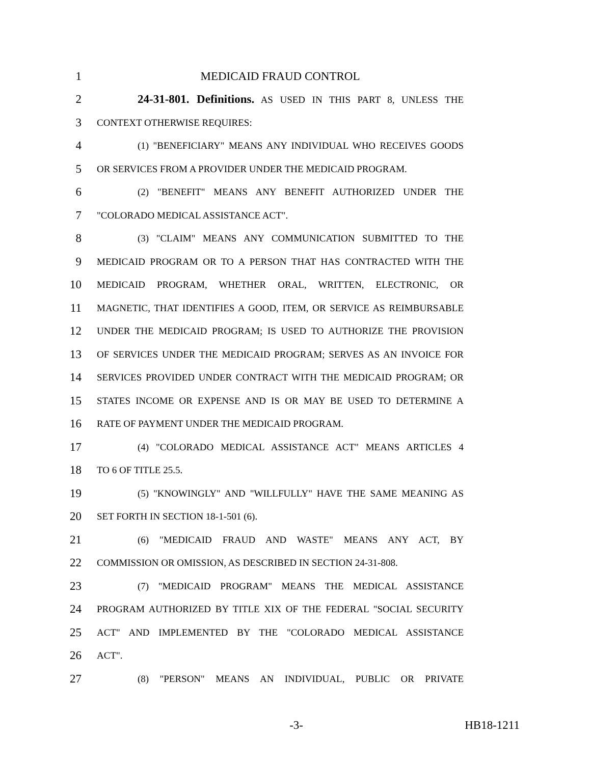1 MEDICAID FRAUD CONTROL
2 24-31-801. Definitions. AS USED IN THIS PART 8, UNLESS THE
3 CONTEXT OTHERWISE REQUIRES:
4 (1) "BENEFICIARY" MEANS ANY INDIVIDUAL WHO RECEIVES GOODS
5 OR SERVICES FROM A PROVIDER UNDER THE MEDICAID PROGRAM.
6 (2) "BENEFIT" MEANS ANY BENEFIT AUTHORIZED UNDER THE
7 "COLORADO MEDICAL ASSISTANCE ACT".
8 (3) "CLAIM" MEANS ANY COMMUNICATION SUBMITTED TO THE
9 MEDICAID PROGRAM OR TO A PERSON THAT HAS CONTRACTED WITH THE
10 MEDICAID PROGRAM, WHETHER ORAL, WRITTEN, ELECTRONIC, OR
11 MAGNETIC, THAT IDENTIFIES A GOOD, ITEM, OR SERVICE AS REIMBURSABLE
12 UNDER THE MEDICAID PROGRAM; IS USED TO AUTHORIZE THE PROVISION
13 OF SERVICES UNDER THE MEDICAID PROGRAM; SERVES AS AN INVOICE FOR
14 SERVICES PROVIDED UNDER CONTRACT WITH THE MEDICAID PROGRAM; OR
15 STATES INCOME OR EXPENSE AND IS OR MAY BE USED TO DETERMINE A
16 RATE OF PAYMENT UNDER THE MEDICAID PROGRAM.
17 (4) "COLORADO MEDICAL ASSISTANCE ACT" MEANS ARTICLES 4
18 TO 6 OF TITLE 25.5.
19 (5) "KNOWINGLY" AND "WILLFULLY" HAVE THE SAME MEANING AS
20 SET FORTH IN SECTION 18-1-501 (6).
21 (6) "MEDICAID FRAUD AND WASTE" MEANS ANY ACT, BY
22 COMMISSION OR OMISSION, AS DESCRIBED IN SECTION 24-31-808.
23 (7) "MEDICAID PROGRAM" MEANS THE MEDICAL ASSISTANCE
24 PROGRAM AUTHORIZED BY TITLE XIX OF THE FEDERAL "SOCIAL SECURITY
25 ACT" AND IMPLEMENTED BY THE "COLORADO MEDICAL ASSISTANCE
26 ACT".
27 (8) "PERSON" MEANS AN INDIVIDUAL, PUBLIC OR PRIVATE
-3- HB18-1211